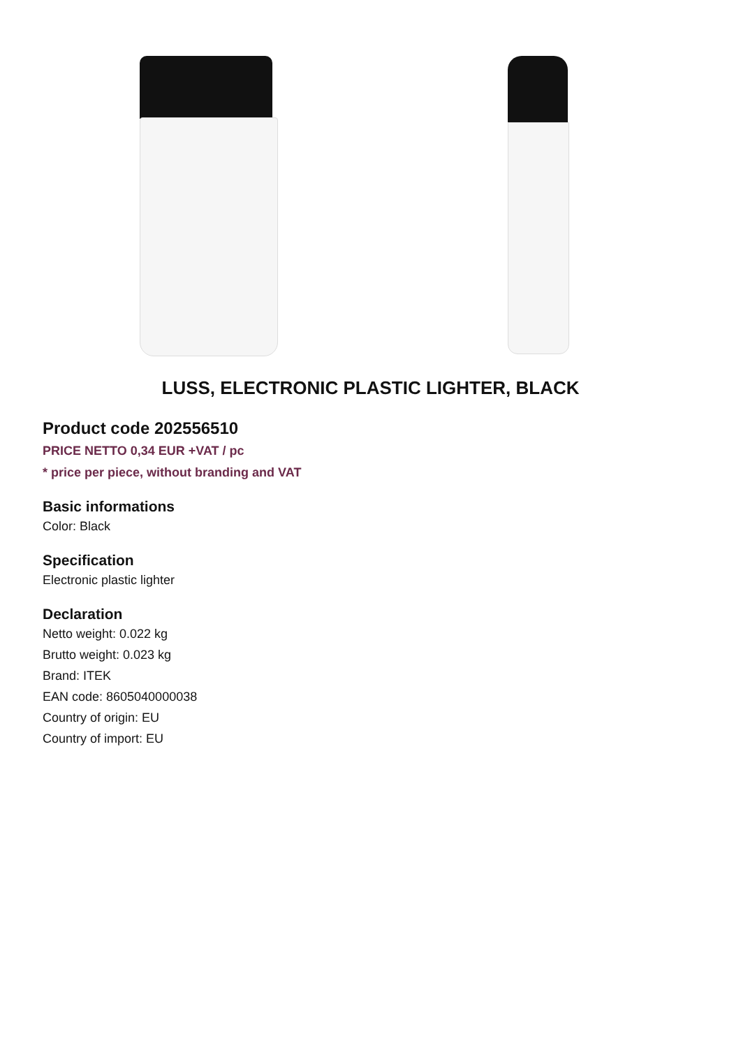LUSS, ELECTRONIC PLASTIC LIGHTER, BLACK
Product code 202556510
PRICE NETTO 0,34 EUR +VAT / pc
* price per piece, without branding and VAT
Basic informations
Color: Black
Specification
Electronic plastic lighter
Declaration
Netto weight: 0.022 kg
Brutto weight: 0.023 kg
Brand: ITEK
EAN code: 8605040000038
Country of origin: EU
Country of import: EU